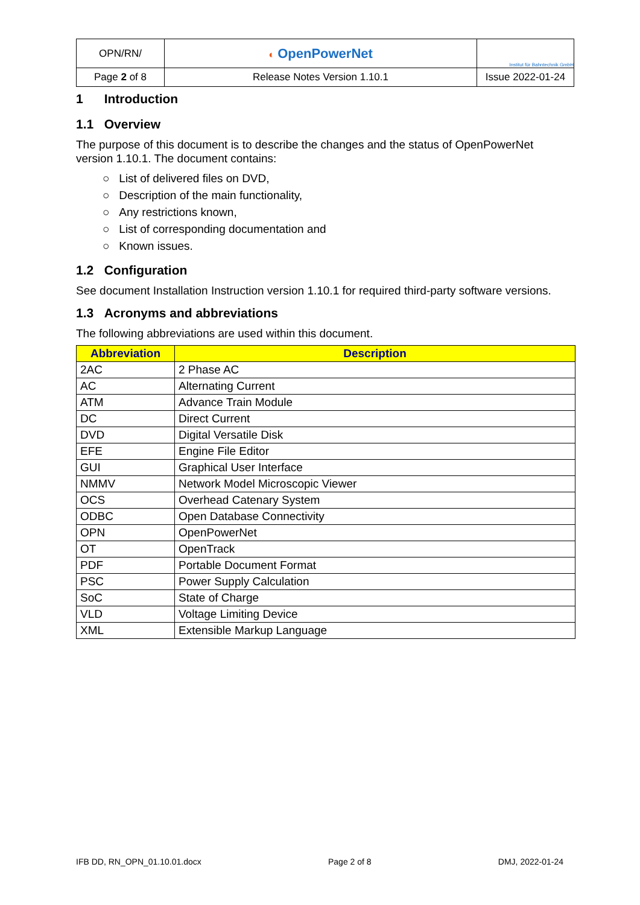| OPN/RN/ | ◐ OpenPowerNet | Institut für Bahntechnik GmbH |
| Page 2 of 8 | Release Notes Version 1.10.1 | Issue 2022-01-24 |
1 Introduction
1.1 Overview
The purpose of this document is to describe the changes and the status of OpenPowerNet version 1.10.1. The document contains:
○ List of delivered files on DVD,
○ Description of the main functionality,
○ Any restrictions known,
○ List of corresponding documentation and
○ Known issues.
1.2 Configuration
See document Installation Instruction version 1.10.1 for required third-party software versions.
1.3 Acronyms and abbreviations
The following abbreviations are used within this document.
| Abbreviation | Description |
| --- | --- |
| 2AC | 2 Phase AC |
| AC | Alternating Current |
| ATM | Advance Train Module |
| DC | Direct Current |
| DVD | Digital Versatile Disk |
| EFE | Engine File Editor |
| GUI | Graphical User Interface |
| NMMV | Network Model Microscopic Viewer |
| OCS | Overhead Catenary System |
| ODBC | Open Database Connectivity |
| OPN | OpenPowerNet |
| OT | OpenTrack |
| PDF | Portable Document Format |
| PSC | Power Supply Calculation |
| SoC | State of Charge |
| VLD | Voltage Limiting Device |
| XML | Extensible Markup Language |
IFB DD, RN_OPN_01.10.01.docx Page 2 of 8 DMJ, 2022-01-24